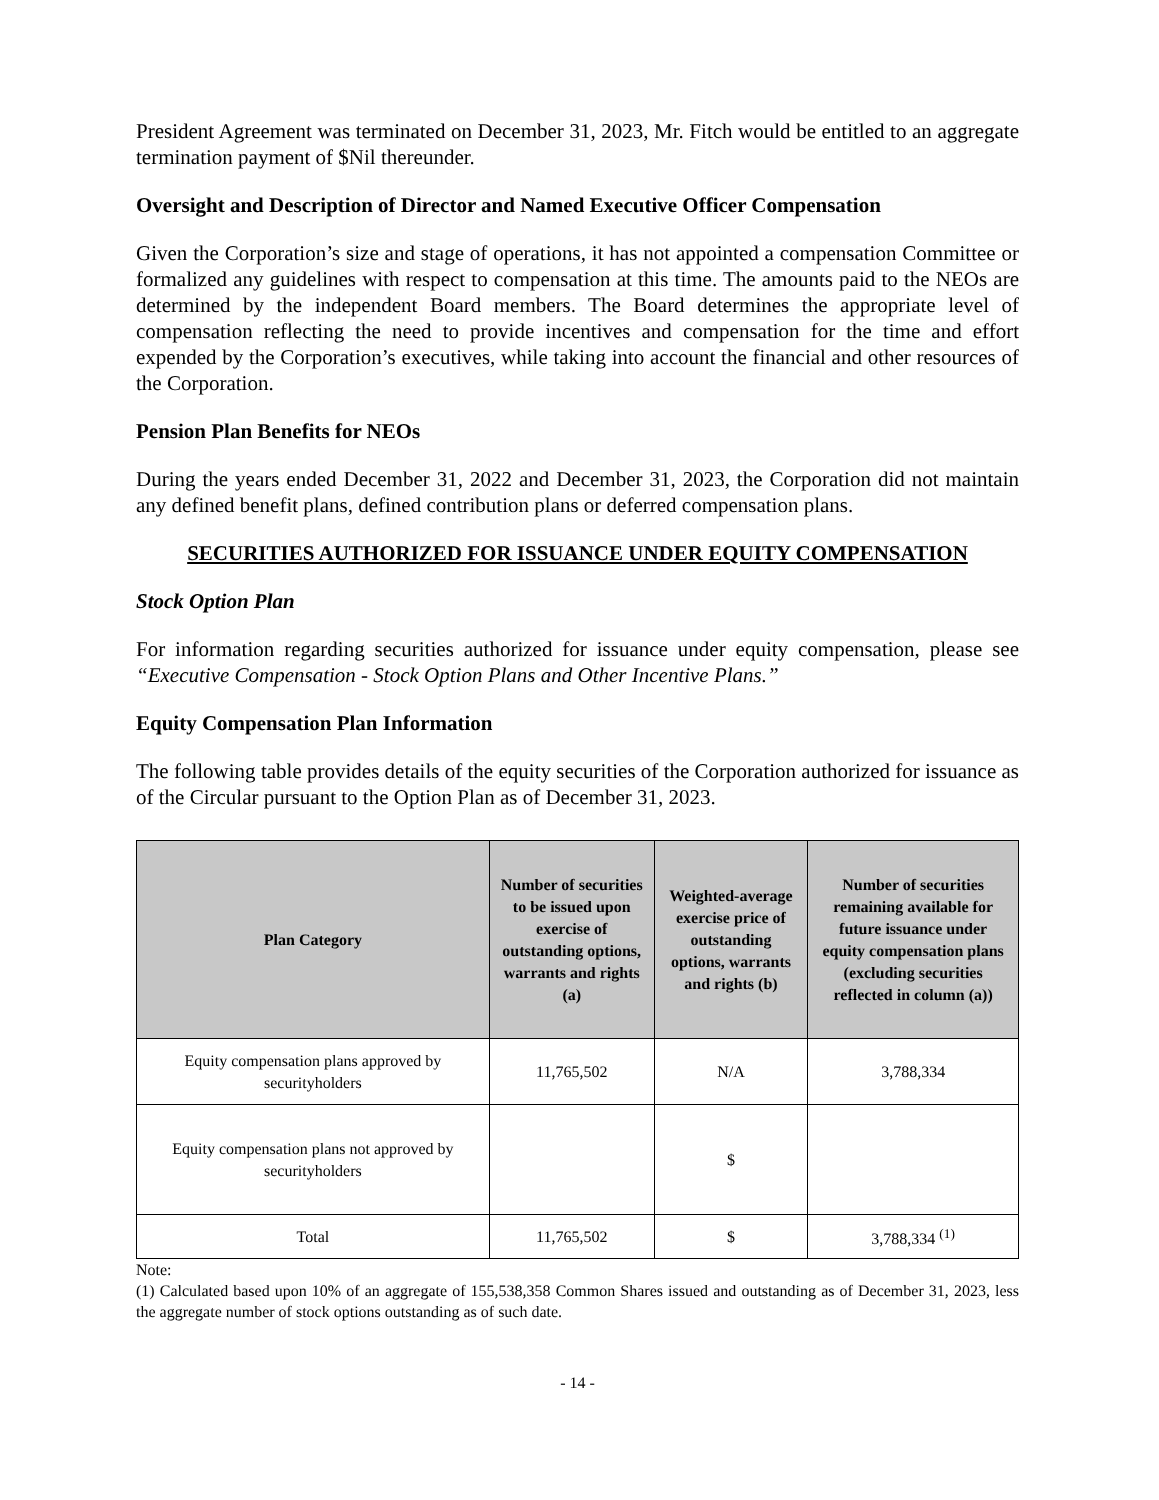President Agreement was terminated on December 31, 2023, Mr. Fitch would be entitled to an aggregate termination payment of $Nil thereunder.
Oversight and Description of Director and Named Executive Officer Compensation
Given the Corporation’s size and stage of operations, it has not appointed a compensation Committee or formalized any guidelines with respect to compensation at this time. The amounts paid to the NEOs are determined by the independent Board members. The Board determines the appropriate level of compensation reflecting the need to provide incentives and compensation for the time and effort expended by the Corporation’s executives, while taking into account the financial and other resources of the Corporation.
Pension Plan Benefits for NEOs
During the years ended December 31, 2022 and December 31, 2023, the Corporation did not maintain any defined benefit plans, defined contribution plans or deferred compensation plans.
SECURITIES AUTHORIZED FOR ISSUANCE UNDER EQUITY COMPENSATION
Stock Option Plan
For information regarding securities authorized for issuance under equity compensation, please see “Executive Compensation - Stock Option Plans and Other Incentive Plans.”
Equity Compensation Plan Information
The following table provides details of the equity securities of the Corporation authorized for issuance as of the Circular pursuant to the Option Plan as of December 31, 2023.
| Plan Category | Number of securities to be issued upon exercise of outstanding options, warrants and rights (a) | Weighted-average exercise price of outstanding options, warrants and rights (b) | Number of securities remaining available for future issuance under equity compensation plans (excluding securities reflected in column (a)) |
| --- | --- | --- | --- |
| Equity compensation plans approved by securityholders | 11,765,502 | N/A | 3,788,334 |
| Equity compensation plans not approved by securityholders | | $ | |
| Total | 11,765,502 | $ | 3,788,334 <sup>(1)</sup> |
Note:
(1) Calculated based upon 10% of an aggregate of 155,538,358 Common Shares issued and outstanding as of December 31, 2023, less the aggregate number of stock options outstanding as of such date.
- 14 -